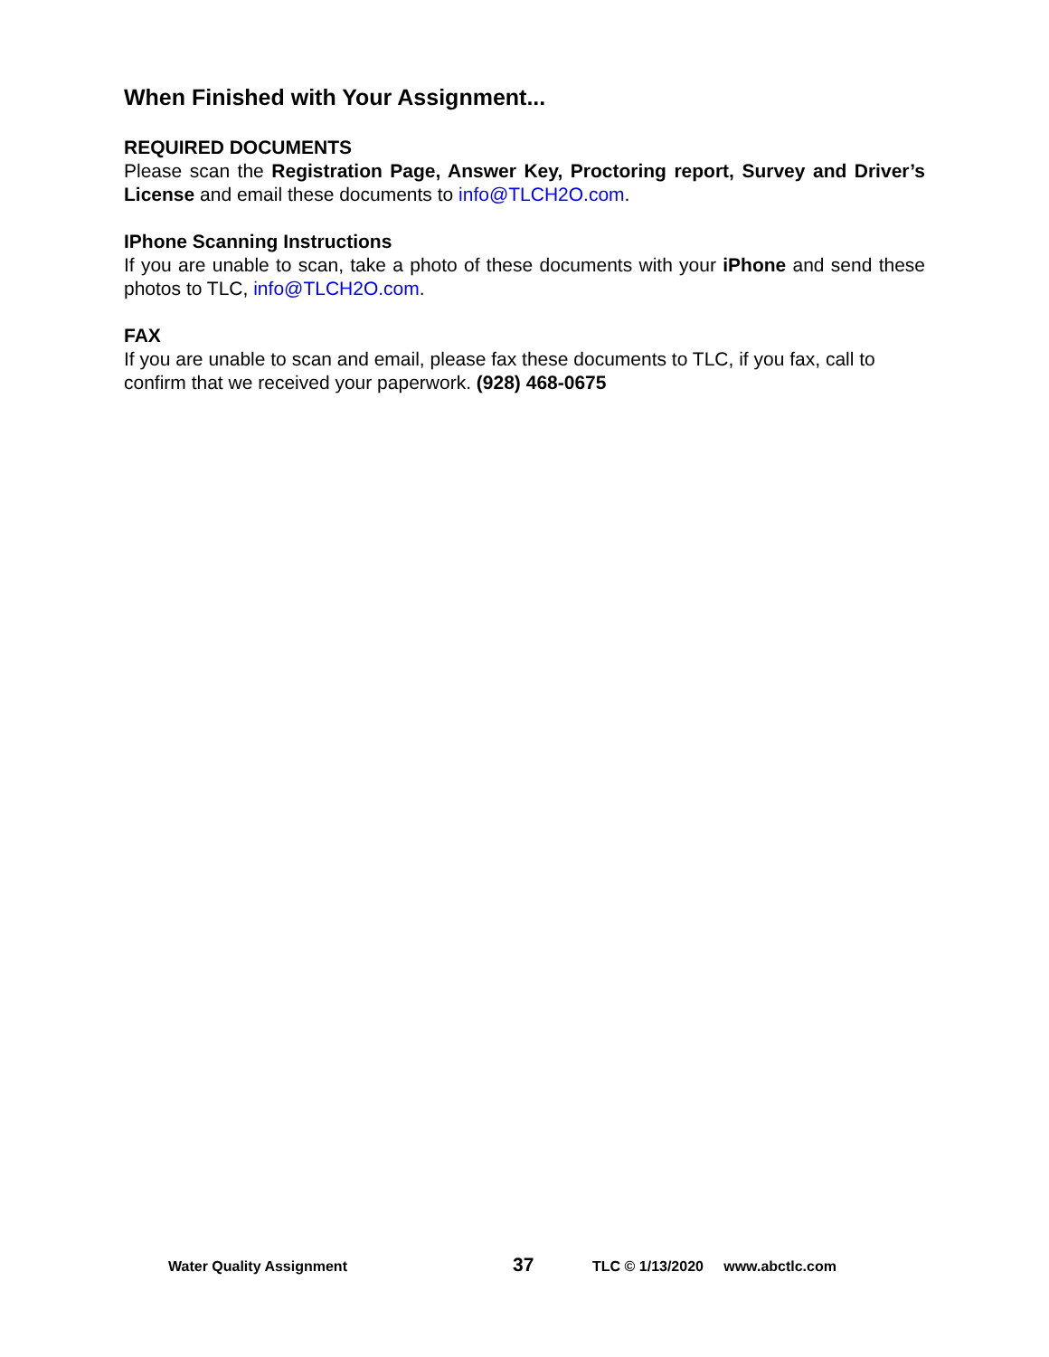When Finished with Your Assignment...
REQUIRED DOCUMENTS
Please scan the Registration Page, Answer Key, Proctoring report, Survey and Driver’s License and email these documents to info@TLCH2O.com.
IPhone Scanning Instructions
If you are unable to scan, take a photo of these documents with your iPhone and send these photos to TLC, info@TLCH2O.com.
FAX
If you are unable to scan and email, please fax these documents to TLC, if you fax, call to confirm that we received your paperwork. (928) 468-0675
Water Quality Assignment 37 TLC © 1/13/2020 www.abctlc.com